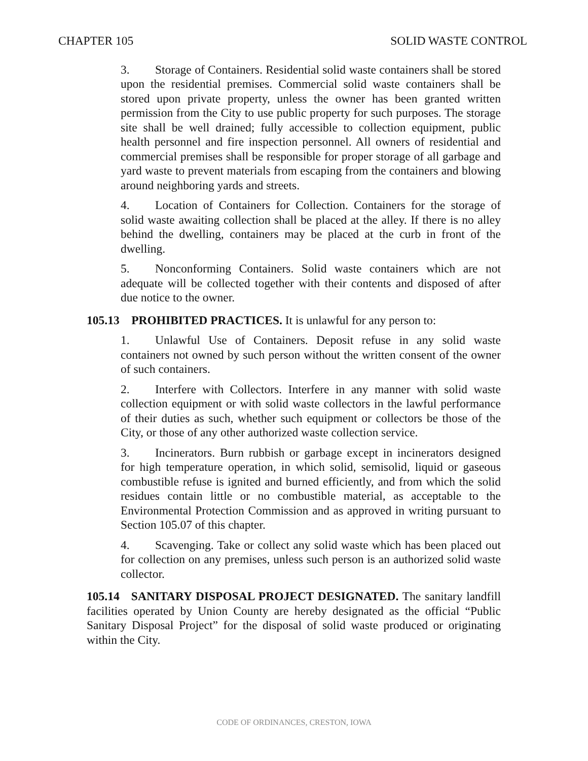CHAPTER 105 SOLID WASTE CONTROL
3. Storage of Containers. Residential solid waste containers shall be stored upon the residential premises. Commercial solid waste containers shall be stored upon private property, unless the owner has been granted written permission from the City to use public property for such purposes. The storage site shall be well drained; fully accessible to collection equipment, public health personnel and fire inspection personnel. All owners of residential and commercial premises shall be responsible for proper storage of all garbage and yard waste to prevent materials from escaping from the containers and blowing around neighboring yards and streets.
4. Location of Containers for Collection. Containers for the storage of solid waste awaiting collection shall be placed at the alley. If there is no alley behind the dwelling, containers may be placed at the curb in front of the dwelling.
5. Nonconforming Containers. Solid waste containers which are not adequate will be collected together with their contents and disposed of after due notice to the owner.
105.13 PROHIBITED PRACTICES. It is unlawful for any person to:
1. Unlawful Use of Containers. Deposit refuse in any solid waste containers not owned by such person without the written consent of the owner of such containers.
2. Interfere with Collectors. Interfere in any manner with solid waste collection equipment or with solid waste collectors in the lawful performance of their duties as such, whether such equipment or collectors be those of the City, or those of any other authorized waste collection service.
3. Incinerators. Burn rubbish or garbage except in incinerators designed for high temperature operation, in which solid, semisolid, liquid or gaseous combustible refuse is ignited and burned efficiently, and from which the solid residues contain little or no combustible material, as acceptable to the Environmental Protection Commission and as approved in writing pursuant to Section 105.07 of this chapter.
4. Scavenging. Take or collect any solid waste which has been placed out for collection on any premises, unless such person is an authorized solid waste collector.
105.14 SANITARY DISPOSAL PROJECT DESIGNATED. The sanitary landfill facilities operated by Union County are hereby designated as the official “Public Sanitary Disposal Project” for the disposal of solid waste produced or originating within the City.
CODE OF ORDINANCES, CRESTON, IOWA